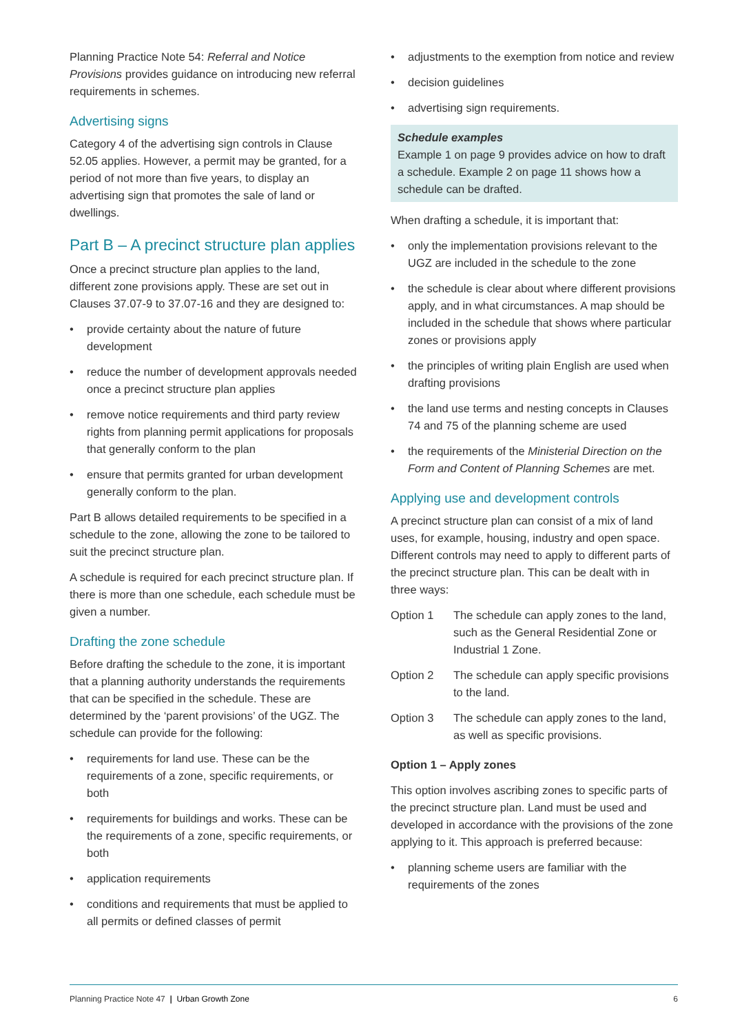Planning Practice Note 54: Referral and Notice Provisions provides guidance on introducing new referral requirements in schemes.
Advertising signs
Category 4 of the advertising sign controls in Clause 52.05 applies. However, a permit may be granted, for a period of not more than five years, to display an advertising sign that promotes the sale of land or dwellings.
Part B – A precinct structure plan applies
Once a precinct structure plan applies to the land, different zone provisions apply. These are set out in Clauses 37.07-9 to 37.07-16 and they are designed to:
• provide certainty about the nature of future development
• reduce the number of development approvals needed once a precinct structure plan applies
• remove notice requirements and third party review rights from planning permit applications for proposals that generally conform to the plan
• ensure that permits granted for urban development generally conform to the plan.
Part B allows detailed requirements to be specified in a schedule to the zone, allowing the zone to be tailored to suit the precinct structure plan.
A schedule is required for each precinct structure plan. If there is more than one schedule, each schedule must be given a number.
Drafting the zone schedule
Before drafting the schedule to the zone, it is important that a planning authority understands the requirements that can be specified in the schedule. These are determined by the ‘parent provisions’ of the UGZ. The schedule can provide for the following:
• requirements for land use. These can be the requirements of a zone, specific requirements, or both
• requirements for buildings and works. These can be the requirements of a zone, specific requirements, or both
• application requirements
• conditions and requirements that must be applied to all permits or defined classes of permit
• adjustments to the exemption from notice and review
• decision guidelines
• advertising sign requirements.
Schedule examples
Example 1 on page 9 provides advice on how to draft a schedule. Example 2 on page 11 shows how a schedule can be drafted.
When drafting a schedule, it is important that:
• only the implementation provisions relevant to the UGZ are included in the schedule to the zone
• the schedule is clear about where different provisions apply, and in what circumstances. A map should be included in the schedule that shows where particular zones or provisions apply
• the principles of writing plain English are used when drafting provisions
• the land use terms and nesting concepts in Clauses 74 and 75 of the planning scheme are used
• the requirements of the Ministerial Direction on the Form and Content of Planning Schemes are met.
Applying use and development controls
A precinct structure plan can consist of a mix of land uses, for example, housing, industry and open space. Different controls may need to apply to different parts of the precinct structure plan. This can be dealt with in three ways:
Option 1 The schedule can apply zones to the land, such as the General Residential Zone or Industrial 1 Zone.
Option 2 The schedule can apply specific provisions to the land.
Option 3 The schedule can apply zones to the land, as well as specific provisions.
Option 1 – Apply zones
This option involves ascribing zones to specific parts of the precinct structure plan. Land must be used and developed in accordance with the provisions of the zone applying to it. This approach is preferred because:
• planning scheme users are familiar with the requirements of the zones
Planning Practice Note 47 | Urban Growth Zone
6